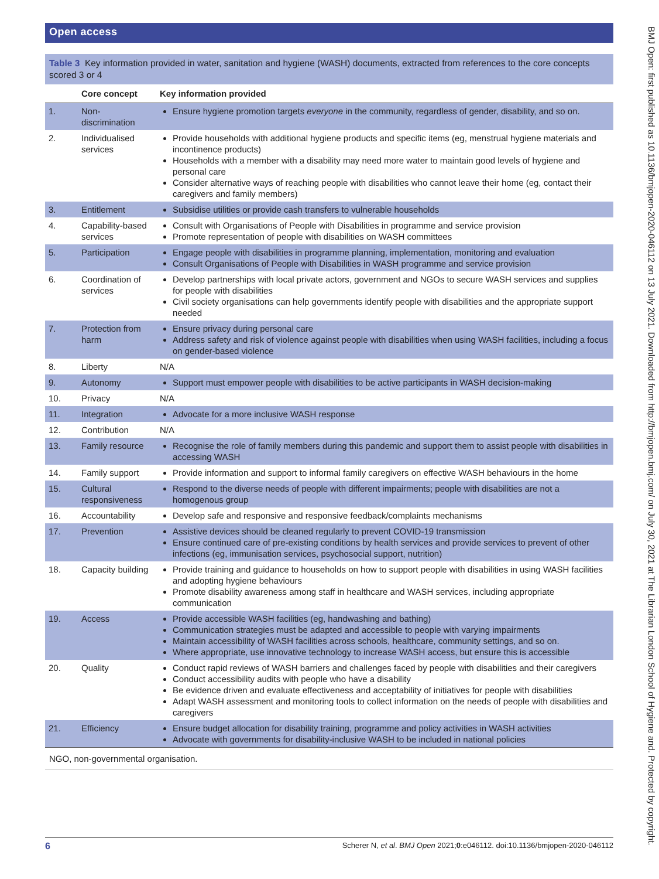Open access
Table 3 Key information provided in water, sanitation and hygiene (WASH) documents, extracted from references to the core concepts scored 3 or 4
| | Core concept | Key information provided |
| --- | --- | --- |
| 1. | Non-discrimination | Ensure hygiene promotion targets everyone in the community, regardless of gender, disability, and so on. |
| 2. | Individualised services | Provide households with additional hygiene products and specific items (eg, menstrual hygiene materials and incontinence products) Households with a member with a disability may need more water to maintain good levels of hygiene and personal care Consider alternative ways of reaching people with disabilities who cannot leave their home (eg, contact their caregivers and family members) |
| 3. | Entitlement | Subsidise utilities or provide cash transfers to vulnerable households |
| 4. | Capability-based services | Consult with Organisations of People with Disabilities in programme and service provision Promote representation of people with disabilities on WASH committees |
| 5. | Participation | Engage people with disabilities in programme planning, implementation, monitoring and evaluation Consult Organisations of People with Disabilities in WASH programme and service provision |
| 6. | Coordination of services | Develop partnerships with local private actors, government and NGOs to secure WASH services and supplies for people with disabilities Civil society organisations can help governments identify people with disabilities and the appropriate support needed |
| 7. | Protection from harm | Ensure privacy during personal care Address safety and risk of violence against people with disabilities when using WASH facilities, including a focus on gender-based violence |
| 8. | Liberty | N/A |
| 9. | Autonomy | Support must empower people with disabilities to be active participants in WASH decision-making |
| 10. | Privacy | N/A |
| 11. | Integration | Advocate for a more inclusive WASH response |
| 12. | Contribution | N/A |
| 13. | Family resource | Recognise the role of family members during this pandemic and support them to assist people with disabilities in accessing WASH |
| 14. | Family support | Provide information and support to informal family caregivers on effective WASH behaviours in the home |
| 15. | Cultural responsiveness | Respond to the diverse needs of people with different impairments; people with disabilities are not a homogenous group |
| 16. | Accountability | Develop safe and responsive and responsive feedback/complaints mechanisms |
| 17. | Prevention | Assistive devices should be cleaned regularly to prevent COVID-19 transmission Ensure continued care of pre-existing conditions by health services and provide services to prevent of other infections (eg, immunisation services, psychosocial support, nutrition) |
| 18. | Capacity building | Provide training and guidance to households on how to support people with disabilities in using WASH facilities and adopting hygiene behaviours Promote disability awareness among staff in healthcare and WASH services, including appropriate communication |
| 19. | Access | Provide accessible WASH facilities (eg, handwashing and bathing) Communication strategies must be adapted and accessible to people with varying impairments Maintain accessibility of WASH facilities across schools, healthcare, community settings, and so on. Where appropriate, use innovative technology to increase WASH access, but ensure this is accessible |
| 20. | Quality | Conduct rapid reviews of WASH barriers and challenges faced by people with disabilities and their caregivers Conduct accessibility audits with people who have a disability Be evidence driven and evaluate effectiveness and acceptability of initiatives for people with disabilities Adapt WASH assessment and monitoring tools to collect information on the needs of people with disabilities and caregivers |
| 21. | Efficiency | Ensure budget allocation for disability training, programme and policy activities in WASH activities Advocate with governments for disability-inclusive WASH to be included in national policies |
NGO, non-governmental organisation.
BMJ Open: first published as 10.1136/bmjopen-2020-046112 on 13 July 2021. Downloaded from http://bmjopen.bmj.com/ on July 30, 2021 at The Librarian London School of Hygiene and. Protected by copyright.
6 Scherer N, et al. BMJ Open 2021;0:e046112. doi:10.1136/bmjopen-2020-046112